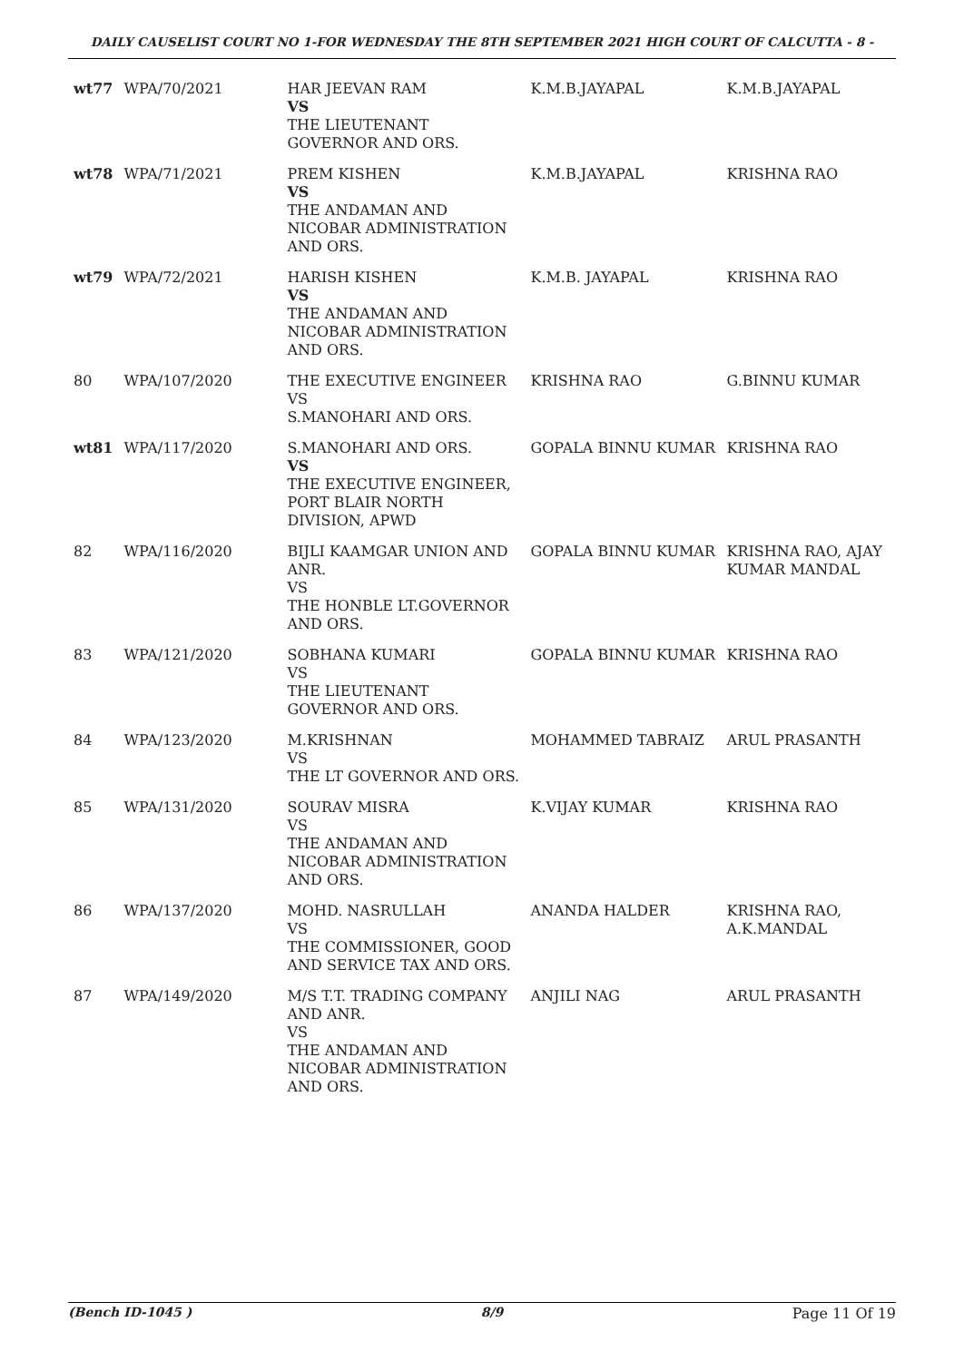DAILY CAUSELIST COURT NO 1-FOR WEDNESDAY THE 8TH SEPTEMBER 2021 HIGH COURT OF CALCUTTA - 8 -
| wt77 | WPA/70/2021 | HAR JEEVAN RAM VS THE LIEUTENANT GOVERNOR AND ORS. | K.M.B.JAYAPAL | K.M.B.JAYAPAL |
| wt78 | WPA/71/2021 | PREM KISHEN VS THE ANDAMAN AND NICOBAR ADMINISTRATION AND ORS. | K.M.B.JAYAPAL | KRISHNA RAO |
| wt79 | WPA/72/2021 | HARISH KISHEN VS THE ANDAMAN AND NICOBAR ADMINISTRATION AND ORS. | K.M.B. JAYAPAL | KRISHNA RAO |
| 80 | WPA/107/2020 | THE EXECUTIVE ENGINEER VS S.MANOHARI AND ORS. | KRISHNA RAO | G.BINNU KUMAR |
| wt81 | WPA/117/2020 | S.MANOHARI AND ORS. VS THE EXECUTIVE ENGINEER, PORT BLAIR NORTH DIVISION, APWD | GOPALA BINNU KUMAR | KRISHNA RAO |
| 82 | WPA/116/2020 | BIJLI KAAMGAR UNION AND ANR. VS THE HONBLE LT.GOVERNOR AND ORS. | GOPALA BINNU KUMAR | KRISHNA RAO, AJAY KUMAR MANDAL |
| 83 | WPA/121/2020 | SOBHANA KUMARI VS THE LIEUTENANT GOVERNOR AND ORS. | GOPALA BINNU KUMAR | KRISHNA RAO |
| 84 | WPA/123/2020 | M.KRISHNAN VS THE LT GOVERNOR AND ORS. | MOHAMMED TABRAIZ | ARUL PRASANTH |
| 85 | WPA/131/2020 | SOURAV MISRA VS THE ANDAMAN AND NICOBAR ADMINISTRATION AND ORS. | K.VIJAY KUMAR | KRISHNA RAO |
| 86 | WPA/137/2020 | MOHD. NASRULLAH VS THE COMMISSIONER, GOOD AND SERVICE TAX AND ORS. | ANANDA HALDER | KRISHNA RAO, A.K.MANDAL |
| 87 | WPA/149/2020 | M/S T.T. TRADING COMPANY AND ANR. VS THE ANDAMAN AND NICOBAR ADMINISTRATION AND ORS. | ANJILI NAG | ARUL PRASANTH |
(Bench ID-1045 ) 8/9 Page 11 Of 19